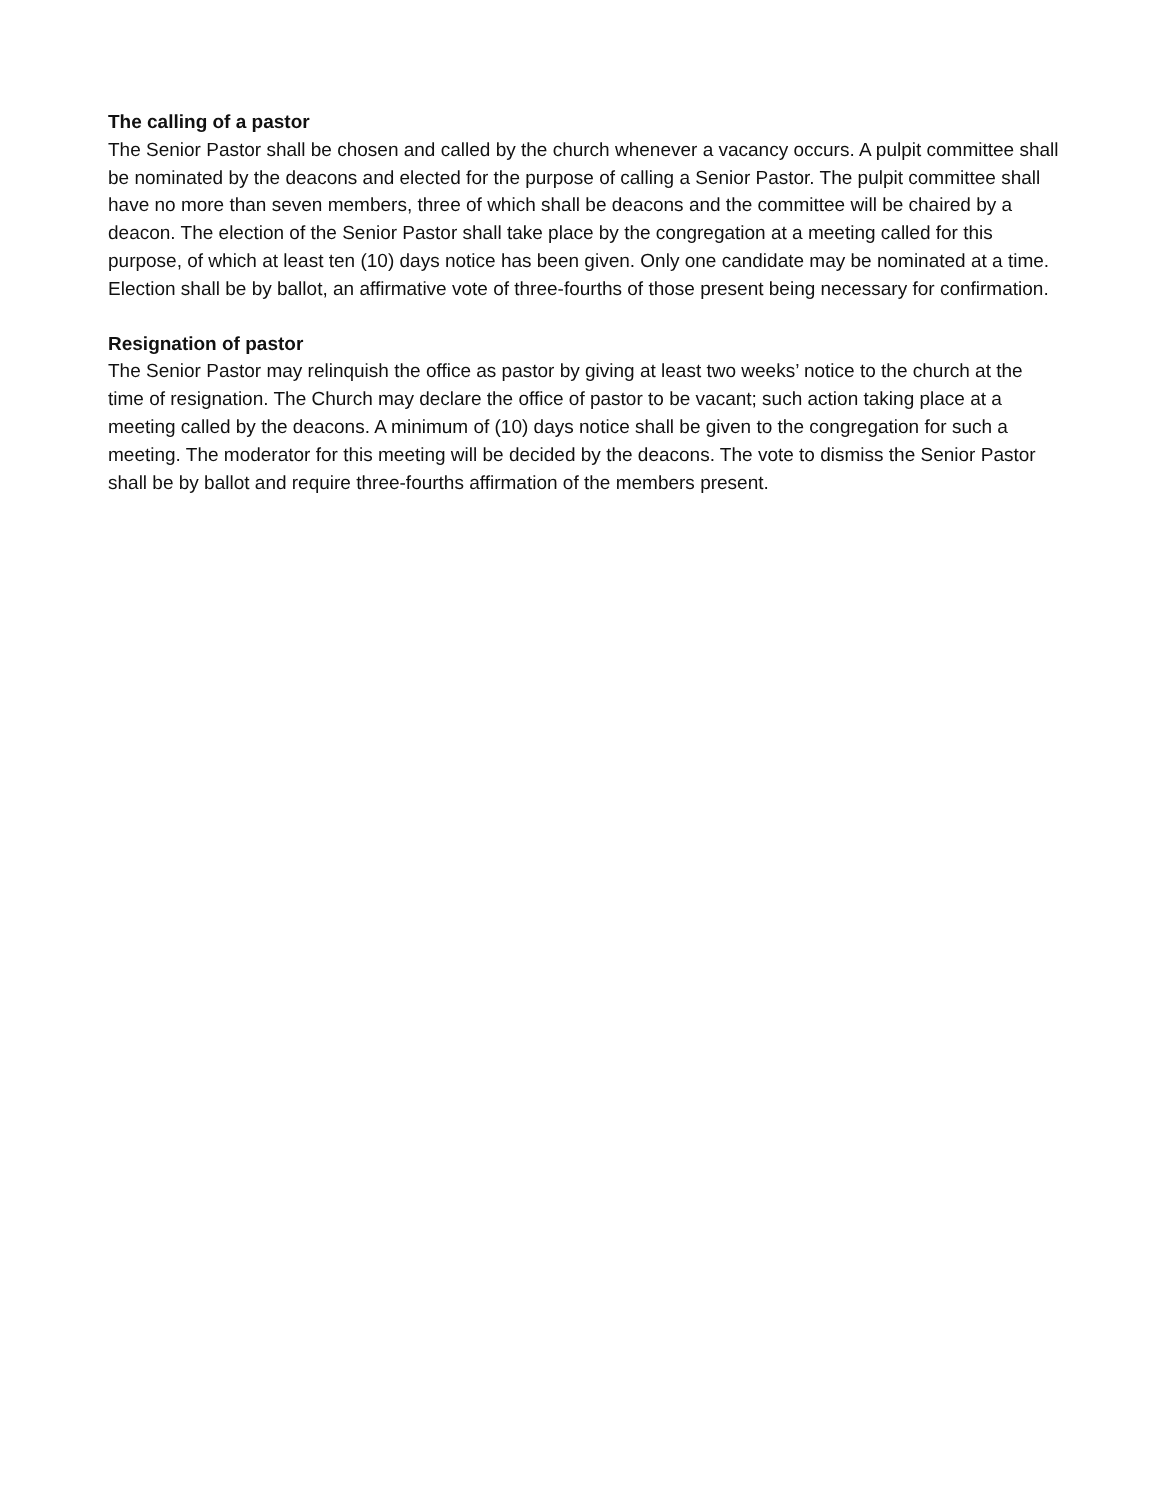The calling of a pastor
The Senior Pastor shall be chosen and called by the church whenever a vacancy occurs. A pulpit committee shall be nominated by the deacons and elected for the purpose of calling a Senior Pastor. The pulpit committee shall have no more than seven members, three of which shall be deacons and the committee will be chaired by a deacon. The election of the Senior Pastor shall take place by the congregation at a meeting called for this purpose, of which at least ten (10) days notice has been given. Only one candidate may be nominated at a time. Election shall be by ballot, an affirmative vote of three-fourths of those present being necessary for confirmation.
Resignation of pastor
The Senior Pastor may relinquish the office as pastor by giving at least two weeks’ notice to the church at the time of resignation. The Church may declare the office of pastor to be vacant; such action taking place at a meeting called by the deacons. A minimum of (10) days notice shall be given to the congregation for such a meeting. The moderator for this meeting will be decided by the deacons. The vote to dismiss the Senior Pastor shall be by ballot and require three-fourths affirmation of the members present.